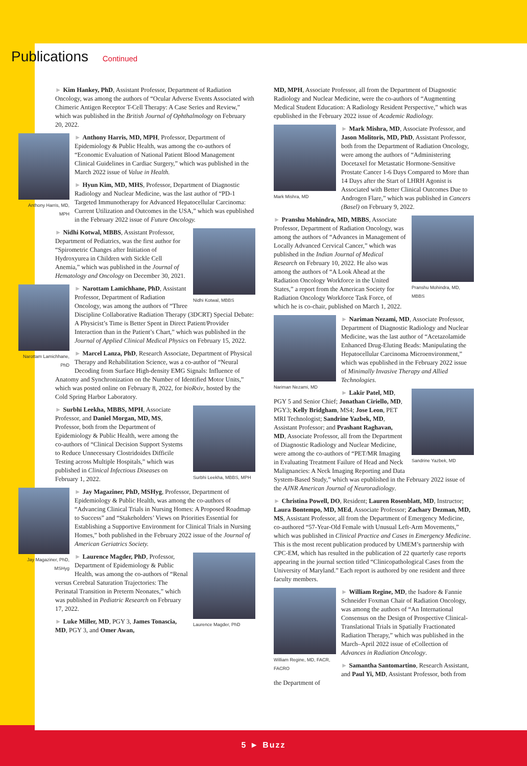Publications Continued
► Kim Hankey, PhD, Assistant Professor, Department of Radiation Oncology, was among the authors of “Ocular Adverse Events Associated with Chimeric Antigen Receptor T-Cell Therapy: A Case Series and Review,” which was published in the British Journal of Ophthalmology on February 20, 2022.
Anthony Harris, MD, MPH
► Anthony Harris, MD, MPH, Professor, Department of Epidemiology & Public Health, was among the co-authors of “Economic Evaluation of National Patient Blood Management Clinical Guidelines in Cardiac Surgery,” which was published in the March 2022 issue of Value in Health.
► Hyun Kim, MD, MHS, Professor, Department of Diagnostic Radiology and Nuclear Medicine, was the last author of “PD-1 Targeted Immunotherapy for Advanced Hepatocellular Carcinoma: Current Utilization and Outcomes in the USA,” which was epublished in the February 2022 issue of Future Oncology.
Nidhi Kotwal, MBBS
► Nidhi Kotwal, MBBS, Assistant Professor, Department of Pediatrics, was the first author for “Spirometric Changes after Initiation of Hydroxyurea in Children with Sickle Cell Anemia,” which was published in the Journal of Hematology and Oncology on December 30, 2021.
Narottam Lamichhane, PhD
► Narottam Lamichhane, PhD, Assistant Professor, Department of Radiation Oncology, was among the authors of “Three Discipline Collaborative Radiation Therapy (3DCRT) Special Debate: A Physicist’s Time is Better Spent in Direct Patient/Provider Interaction than in the Patient’s Chart,” which was published in the Journal of Applied Clinical Medical Physics on February 15, 2022.
► Marcel Lanza, PhD, Research Associate, Department of Physical Therapy and Rehabilitation Science, was a co-author of “Neural Decoding from Surface High-density EMG Signals: Influence of Anatomy and Synchronization on the Number of Identified Motor Units,” which was posted online on February 8, 2022, for bioRxiv, hosted by the Cold Spring Harbor Laboratory.
Surbhi Leekha, MBBS, MPH
► Surbhi Leekha, MBBS, MPH, Associate Professor, and Daniel Morgan, MD, MS, Professor, both from the Department of Epidemiology & Public Health, were among the co-authors of “Clinical Decision Support Systems to Reduce Unnecessary Clostridoides Difficile Testing across Multiple Hospitals,” which was published in Clinical Infectious Diseases on February 1, 2022.
Jay Magaziner, PhD, MSHyg
► Jay Magaziner, PhD, MSHyg, Professor, Department of Epidemiology & Public Health, was among the co-authors of “Advancing Clinical Trials in Nursing Homes: A Proposed Roadmap to Success” and “Stakeholders’ Views on Priorities Essential for Establishing a Supportive Environment for Clinical Trials in Nursing Homes,” both published in the February 2022 issue of the Journal of American Geriatrics Society.
Laurence Magder, PhD
► Laurence Magder, PhD, Professor, Department of Epidemiology & Public Health, was among the co-authors of “Renal versus Cerebral Saturation Trajectories: The Perinatal Transition in Preterm Neonates,” which was published in Pediatric Research on February 17, 2022.
► Luke Miller, MD, PGY 3, James Tonascia, MD, PGY 3, and Omer Awan,
MD, MPH, Associate Professor, all from the Department of Diagnostic Radiology and Nuclear Medicine, were the co-authors of “Augmenting Medical Student Education: A Radiology Resident Perspective,” which was epublished in the February 2022 issue of Academic Radiology.
Mark Mishra, MD
► Mark Mishra, MD, Associate Professor, and Jason Molitoris, MD, PhD, Assistant Professor, both from the Department of Radiation Oncology, were among the authors of “Administering Docetaxel for Metastatic Hormone-Sensitive Prostate Cancer 1-6 Days Compared to More than 14 Days after the Start of LHRH Agonist is Associated with Better Clinical Outcomes Due to Androgen Flare,” which was published in Cancers (Basel) on February 9, 2022.
Pranshu Mohindra, MD, MBBS
► Pranshu Mohindra, MD, MBBS, Associate Professor, Department of Radiation Oncology, was among the authors of “Advances in Management of Locally Advanced Cervical Cancer,” which was published in the Indian Journal of Medical Research on February 10, 2022. He also was among the authors of “A Look Ahead at the Radiation Oncology Workforce in the United States,” a report from the American Society for Radiation Oncology Workforce Task Force, of which he is co-chair, published on March 1, 2022.
Nariman Nezami, MD
► Nariman Nezami, MD, Associate Professor, Department of Diagnostic Radiology and Nuclear Medicine, was the last author of “Acetazolamide Enhanced Drug-Eluting Beads: Manipulating the Hepatocellular Carcinoma Microenvironment,” which was epublished in the February 2022 issue of Minimally Invasive Therapy and Allied Technologies.
Sandrine Yazbek, MD
► Lakir Patel, MD, PGY 5 and Senior Chief; Jonathan Ciriello, MD, PGY3; Kelly Bridgham, MS4; Jose Leon, PET MRI Technologist; Sandrine Yazbek, MD, Assistant Professor; and Prashant Raghavan, MD, Associate Professor, all from the Department of Diagnostic Radiology and Nuclear Medicine, were among the co-authors of “PET/MR Imaging in Evaluating Treatment Failure of Head and Neck Malignancies: A Neck Imaging Reporting and Data System-Based Study,” which was epublished in the February 2022 issue of the AJNR American Journal of Neuroradiology.
► Christina Powell, DO, Resident; Lauren Rosenblatt, MD, Instructor; Laura Bontempo, MD, MEd, Associate Professor; Zachary Dezman, MD, MS, Assistant Professor, all from the Department of Emergency Medicine, co-authored “57-Year-Old Female with Unusual Left-Arm Movements,” which was published in Clinical Practice and Cases in Emergency Medicine. This is the most recent publication produced by UMEM’s partnership with CPC-EM, which has resulted in the publication of 22 quarterly case reports appearing in the journal section titled “Clinicopathological Cases from the University of Maryland.” Each report is authored by one resident and three faculty members.
William Regine, MD, FACR, FACRO
► William Regine, MD, the Isadore & Fannie Schneider Foxman Chair of Radiation Oncology, was among the authors of “An International Consensus on the Design of Prospective Clinical-Translational Trials in Spatially Fractionated Radiation Therapy,” which was published in the March–April 2022 issue of eCollection of Advances in Radiation Oncology.
► Samantha Santomartino, Research Assistant, and Paul Yi, MD, Assistant Professor, both from the Department of
5 ► Buzz